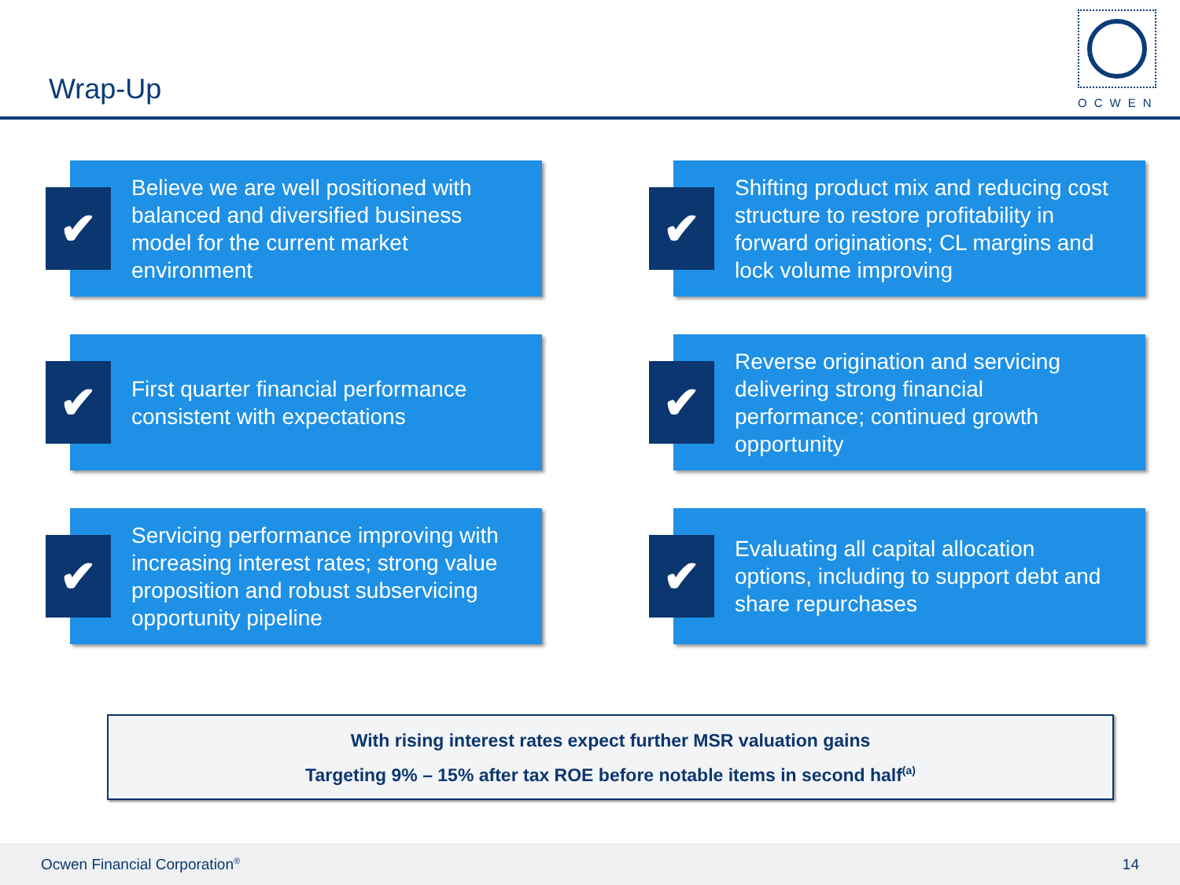Wrap-Up
OCWEN
✔
Believe we are well positioned with balanced and diversified business model for the current market environment
✔
Shifting product mix and reducing cost structure to restore profitability in forward originations; CL margins and lock volume improving
✔
First quarter financial performance consistent with expectations
✔
Reverse origination and servicing delivering strong financial performance; continued growth opportunity
✔
Servicing performance improving with increasing interest rates; strong value proposition and robust subservicing opportunity pipeline
✔
Evaluating all capital allocation options, including to support debt and share repurchases
With rising interest rates expect further MSR valuation gains
Targeting 9% – 15% after tax ROE before notable items in second half<sup>(a)</sup>
Ocwen Financial Corporation<sup>®</sup> 14